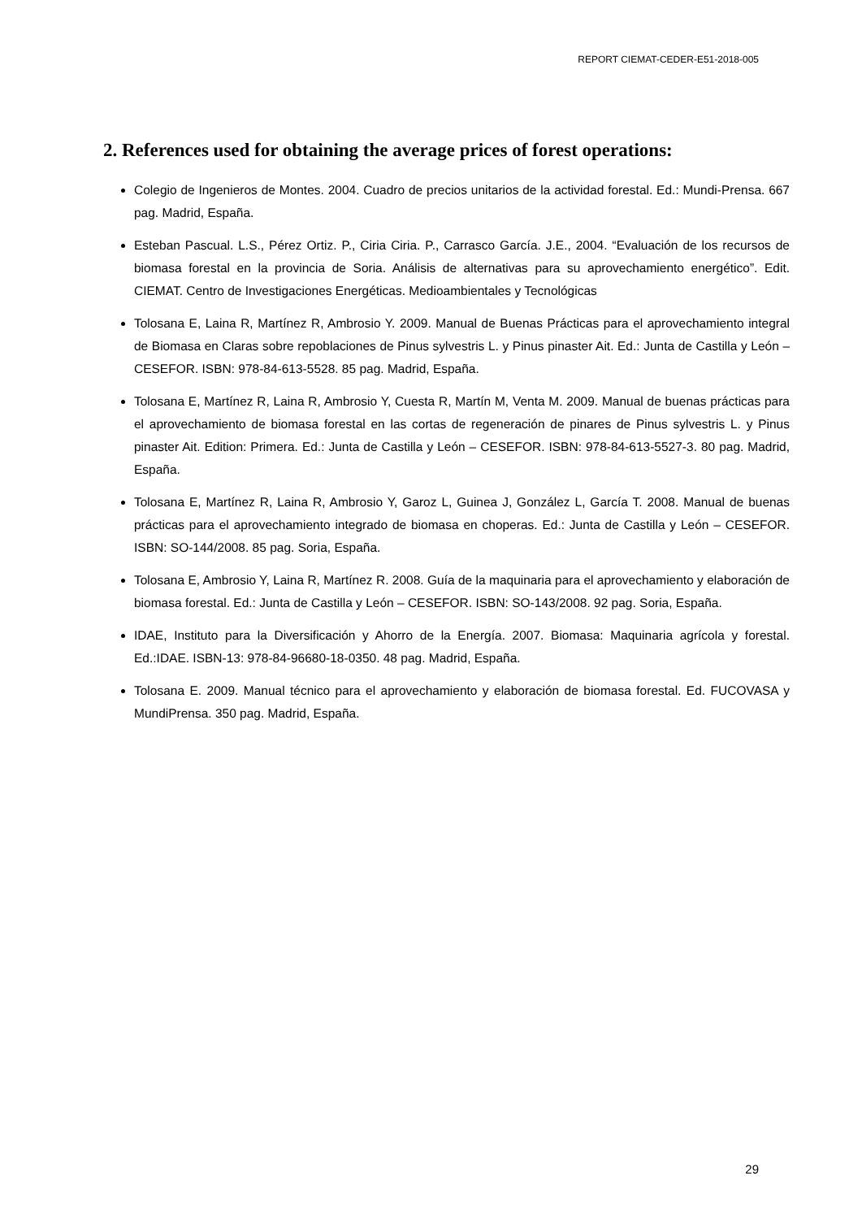REPORT CIEMAT-CEDER-E51-2018-005
2. References used for obtaining the average prices of forest operations:
Colegio de Ingenieros de Montes. 2004. Cuadro de precios unitarios de la actividad forestal. Ed.: Mundi-Prensa. 667 pag. Madrid, España.
Esteban Pascual. L.S., Pérez Ortiz. P., Ciria Ciria. P., Carrasco García. J.E., 2004. “Evaluación de los recursos de biomasa forestal en la provincia de Soria. Análisis de alternativas para su aprovechamiento energético”. Edit. CIEMAT. Centro de Investigaciones Energéticas. Medioambientales y Tecnológicas
Tolosana E, Laina R, Martínez R, Ambrosio Y. 2009. Manual de Buenas Prácticas para el aprovechamiento integral de Biomasa en Claras sobre repoblaciones de Pinus sylvestris L. y Pinus pinaster Ait. Ed.: Junta de Castilla y León – CESEFOR. ISBN: 978-84-613-5528. 85 pag. Madrid, España.
Tolosana E, Martínez R, Laina R, Ambrosio Y, Cuesta R, Martín M, Venta M. 2009. Manual de buenas prácticas para el aprovechamiento de biomasa forestal en las cortas de regeneración de pinares de Pinus sylvestris L. y Pinus pinaster Ait. Edition: Primera. Ed.: Junta de Castilla y León – CESEFOR. ISBN: 978-84-613-5527-3. 80 pag. Madrid, España.
Tolosana E, Martínez R, Laina R, Ambrosio Y, Garoz L, Guinea J, González L, García T. 2008. Manual de buenas prácticas para el aprovechamiento integrado de biomasa en choperas. Ed.: Junta de Castilla y León – CESEFOR. ISBN: SO-144/2008. 85 pag. Soria, España.
Tolosana E, Ambrosio Y, Laina R, Martínez R. 2008. Guía de la maquinaria para el aprovechamiento y elaboración de biomasa forestal. Ed.: Junta de Castilla y León – CESEFOR. ISBN: SO-143/2008. 92 pag. Soria, España.
IDAE, Instituto para la Diversificación y Ahorro de la Energía. 2007. Biomasa: Maquinaria agrícola y forestal. Ed.:IDAE. ISBN-13: 978-84-96680-18-0350. 48 pag. Madrid, España.
Tolosana E. 2009. Manual técnico para el aprovechamiento y elaboración de biomasa forestal. Ed. FUCOVASA y MundiPrensa. 350 pag. Madrid, España.
29